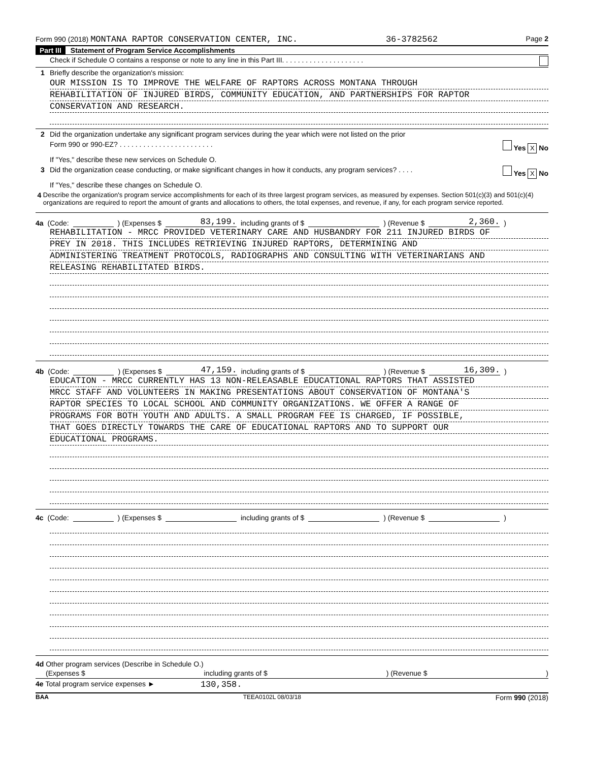Form 990 (2018) MONTANA RAPTOR CONSERVATION CENTER, INC. 36-3782562 Page 2
Part III Statement of Program Service Accomplishments
Check if Schedule O contains a response or note to any line in this Part III. . . . . . . . . . . . . . . . . . . . .
1 Briefly describe the organization's mission:
OUR MISSION IS TO IMPROVE THE WELFARE OF RAPTORS ACROSS MONTANA THROUGH
REHABILITATION OF INJURED BIRDS, COMMUNITY EDUCATION, AND PARTNERSHIPS FOR RAPTOR
CONSERVATION AND RESEARCH.
2 Did the organization undertake any significant program services during the year which were not listed on the prior
Form 990 or 990-EZ? . . . . . . . . . . . . . . . . . . . . . . . . Yes X No
If "Yes," describe these new services on Schedule O.
3 Did the organization cease conducting, or make significant changes in how it conducts, any program services? . . . . Yes X No
If "Yes," describe these changes on Schedule O.
4 Describe the organization's program service accomplishments for each of its three largest program services, as measured by expenses. Section 501(c)(3) and 501(c)(4) organizations are required to report the amount of grants and allocations to others, the total expenses, and revenue, if any, for each program service reported.
4a (Code: ) (Expenses $ 83,199. including grants of $ ) (Revenue $ 2,360.)
REHABILITATION - MRCC PROVIDED VETERINARY CARE AND HUSBANDRY FOR 211 INJURED BIRDS OF
PREY IN 2018. THIS INCLUDES RETRIEVING INJURED RAPTORS, DETERMINING AND
ADMINISTERING TREATMENT PROTOCOLS, RADIOGRAPHS AND CONSULTING WITH VETERINARIANS AND
RELEASING REHABILITATED BIRDS.
4b (Code: ) (Expenses $ 47,159. including grants of $ ) (Revenue $ 16,309.)
EDUCATION - MRCC CURRENTLY HAS 13 NON-RELEASABLE EDUCATIONAL RAPTORS THAT ASSISTED
MRCC STAFF AND VOLUNTEERS IN MAKING PRESENTATIONS ABOUT CONSERVATION OF MONTANA'S
RAPTOR SPECIES TO LOCAL SCHOOL AND COMMUNITY ORGANIZATIONS. WE OFFER A RANGE OF
PROGRAMS FOR BOTH YOUTH AND ADULTS. A SMALL PROGRAM FEE IS CHARGED, IF POSSIBLE,
THAT GOES DIRECTLY TOWARDS THE CARE OF EDUCATIONAL RAPTORS AND TO SUPPORT OUR
EDUCATIONAL PROGRAMS.
4c (Code: ) (Expenses $ including grants of $ ) (Revenue $ )
4d Other program services (Describe in Schedule O.)
(Expenses $ including grants of $) (Revenue $)
4e Total program service expenses ► 130,358.
BAA TEEA0102L 08/03/18 Form 990 (2018)